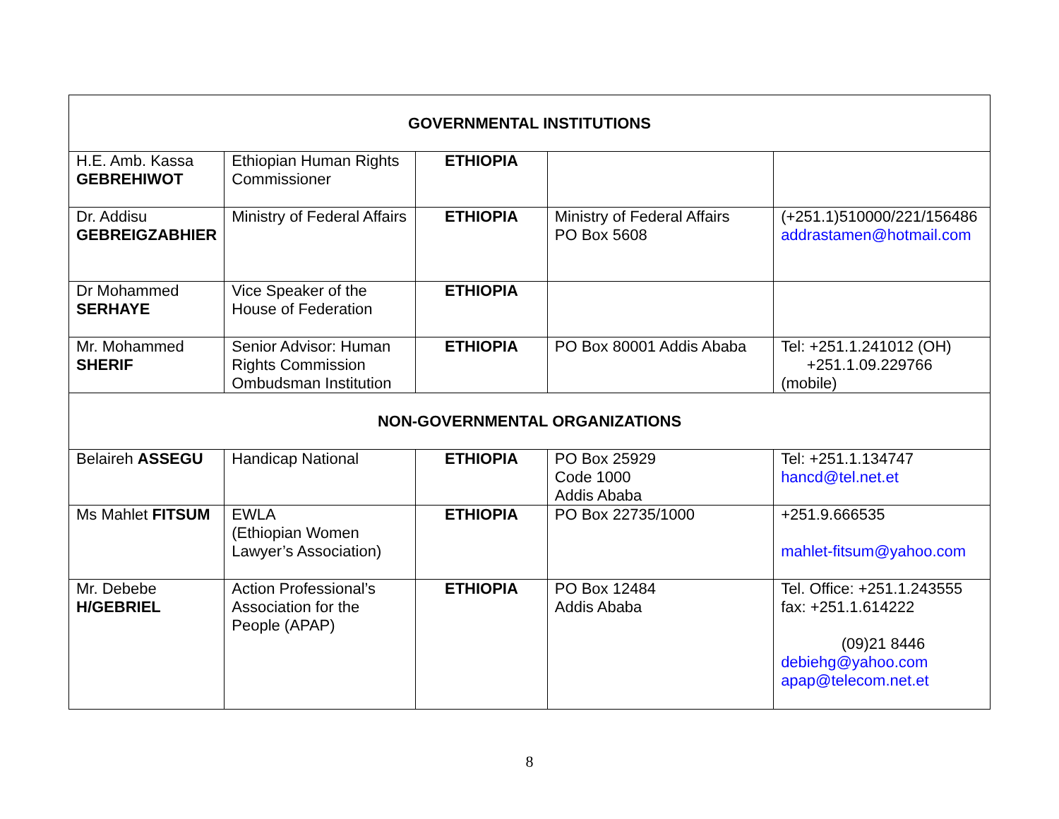| GOVERNMENTAL INSTITUTIONS | | | | |
| H.E. Amb. Kassa GEBREHIWOT | Ethiopian Human Rights Commissioner | ETHIOPIA | | |
| Dr. Addisu GEBREIGZABHIER | Ministry of Federal Affairs | ETHIOPIA | Ministry of Federal Affairs PO Box 5608 | (+251.1)510000/221/156486 addrastamen@hotmail.com |
| Dr Mohammed SERHAYE | Vice Speaker of the House of Federation | ETHIOPIA | | |
| Mr. Mohammed SHERIF | Senior Advisor: Human Rights Commission Ombudsman Institution | ETHIOPIA | PO Box 80001 Addis Ababa | Tel: +251.1.241012 (OH) +251.1.09.229766 (mobile) |
| NON-GOVERNMENTAL ORGANIZATIONS | | | | |
| Belaireh ASSEGU | Handicap National | ETHIOPIA | PO Box 25929 Code 1000 Addis Ababa | Tel: +251.1.134747 hancd@tel.net.et |
| Ms Mahlet FITSUM | EWLA (Ethiopian Women Lawyer’s Association) | ETHIOPIA | PO Box 22735/1000 | +251.9.666535 mahlet-fitsum@yahoo.com |
| Mr. Debebe H/GEBRIEL | Action Professional’s Association for the People (APAP) | ETHIOPIA | PO Box 12484 Addis Ababa | Tel. Office: +251.1.243555 fax: +251.1.614222 (09)21 8446 debiehg@yahoo.com apap@telecom.net.et |
8